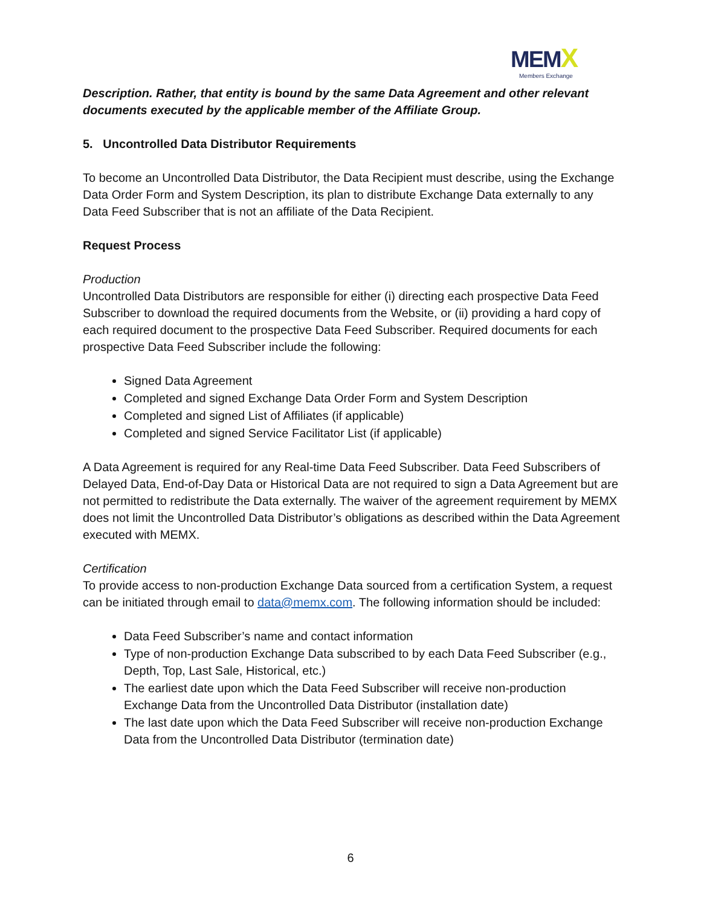MEM X
Members Exchange
Description. Rather, that entity is bound by the same Data Agreement and other relevant documents executed by the applicable member of the Affiliate Group.
5. Uncontrolled Data Distributor Requirements
To become an Uncontrolled Data Distributor, the Data Recipient must describe, using the Exchange Data Order Form and System Description, its plan to distribute Exchange Data externally to any Data Feed Subscriber that is not an affiliate of the Data Recipient.
Request Process
Production
Uncontrolled Data Distributors are responsible for either (i) directing each prospective Data Feed Subscriber to download the required documents from the Website, or (ii) providing a hard copy of each required document to the prospective Data Feed Subscriber. Required documents for each prospective Data Feed Subscriber include the following:
Signed Data Agreement
Completed and signed Exchange Data Order Form and System Description
Completed and signed List of Affiliates (if applicable)
Completed and signed Service Facilitator List (if applicable)
A Data Agreement is required for any Real-time Data Feed Subscriber. Data Feed Subscribers of Delayed Data, End-of-Day Data or Historical Data are not required to sign a Data Agreement but are not permitted to redistribute the Data externally. The waiver of the agreement requirement by MEMX does not limit the Uncontrolled Data Distributor’s obligations as described within the Data Agreement executed with MEMX.
Certification
To provide access to non-production Exchange Data sourced from a certification System, a request can be initiated through email to data@memx.com. The following information should be included:
Data Feed Subscriber’s name and contact information
Type of non-production Exchange Data subscribed to by each Data Feed Subscriber (e.g., Depth, Top, Last Sale, Historical, etc.)
The earliest date upon which the Data Feed Subscriber will receive non-production Exchange Data from the Uncontrolled Data Distributor (installation date)
The last date upon which the Data Feed Subscriber will receive non-production Exchange Data from the Uncontrolled Data Distributor (termination date)
6